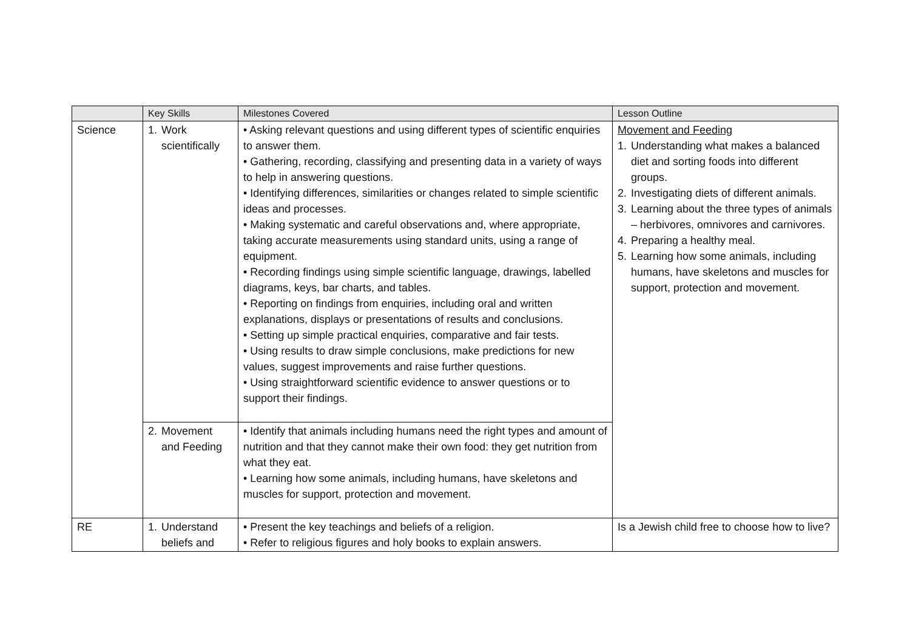| | Key Skills | Milestones Covered | Lesson Outline |
| --- | --- | --- | --- |
| Science | 1. Work scientifically | • Asking relevant questions and using different types of scientific enquiries to answer them. • Gathering, recording, classifying and presenting data in a variety of ways to help in answering questions. • Identifying differences, similarities or changes related to simple scientific ideas and processes. • Making systematic and careful observations and, where appropriate, taking accurate measurements using standard units, using a range of equipment. • Recording findings using simple scientific language, drawings, labelled diagrams, keys, bar charts, and tables. • Reporting on findings from enquiries, including oral and written explanations, displays or presentations of results and conclusions. • Setting up simple practical enquiries, comparative and fair tests. • Using results to draw simple conclusions, make predictions for new values, suggest improvements and raise further questions. • Using straightforward scientific evidence to answer questions or to support their findings. | Movement and Feeding 1. Understanding what makes a balanced diet and sorting foods into different groups. 2. Investigating diets of different animals. 3. Learning about the three types of animals – herbivores, omnivores and carnivores. 4. Preparing a healthy meal. 5. Learning how some animals, including humans, have skeletons and muscles for support, protection and movement. |
| | 2. Movement and Feeding | • Identify that animals including humans need the right types and amount of nutrition and that they cannot make their own food: they get nutrition from what they eat. • Learning how some animals, including humans, have skeletons and muscles for support, protection and movement. | |
| RE | 1. Understand beliefs and | • Present the key teachings and beliefs of a religion. • Refer to religious figures and holy books to explain answers. | Is a Jewish child free to choose how to live? |